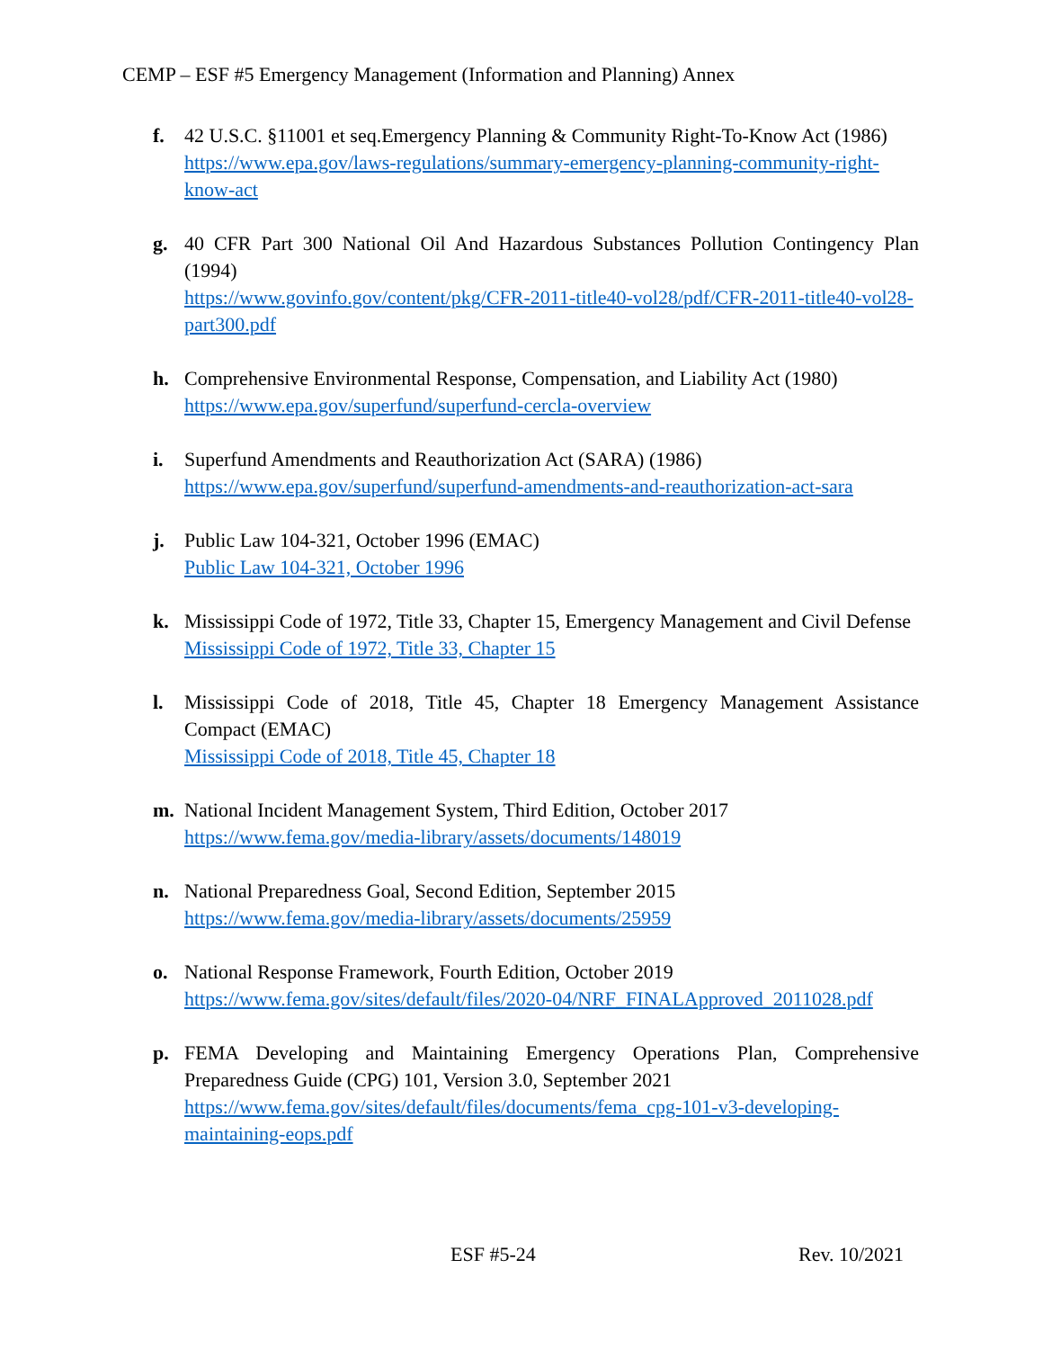CEMP – ESF #5 Emergency Management (Information and Planning) Annex
f. 42 U.S.C. §11001 et seq.Emergency Planning & Community Right-To-Know Act (1986)
https://www.epa.gov/laws-regulations/summary-emergency-planning-community-right-know-act
g. 40 CFR Part 300 National Oil And Hazardous Substances Pollution Contingency Plan (1994)
https://www.govinfo.gov/content/pkg/CFR-2011-title40-vol28/pdf/CFR-2011-title40-vol28-part300.pdf
h. Comprehensive Environmental Response, Compensation, and Liability Act (1980)
https://www.epa.gov/superfund/superfund-cercla-overview
i. Superfund Amendments and Reauthorization Act (SARA) (1986)
https://www.epa.gov/superfund/superfund-amendments-and-reauthorization-act-sara
j. Public Law 104-321, October 1996 (EMAC)
Public Law 104-321, October 1996
k. Mississippi Code of 1972, Title 33, Chapter 15, Emergency Management and Civil Defense
Mississippi Code of 1972, Title 33, Chapter 15
l. Mississippi Code of 2018, Title 45, Chapter 18 Emergency Management Assistance Compact (EMAC)
Mississippi Code of 2018, Title 45, Chapter 18
m. National Incident Management System, Third Edition, October 2017
https://www.fema.gov/media-library/assets/documents/148019
n. National Preparedness Goal, Second Edition, September 2015
https://www.fema.gov/media-library/assets/documents/25959
o. National Response Framework, Fourth Edition, October 2019
https://www.fema.gov/sites/default/files/2020-04/NRF_FINALApproved_2011028.pdf
p. FEMA Developing and Maintaining Emergency Operations Plan, Comprehensive Preparedness Guide (CPG) 101, Version 3.0, September 2021
https://www.fema.gov/sites/default/files/documents/fema_cpg-101-v3-developing-maintaining-eops.pdf
ESF #5-24 Rev. 10/2021